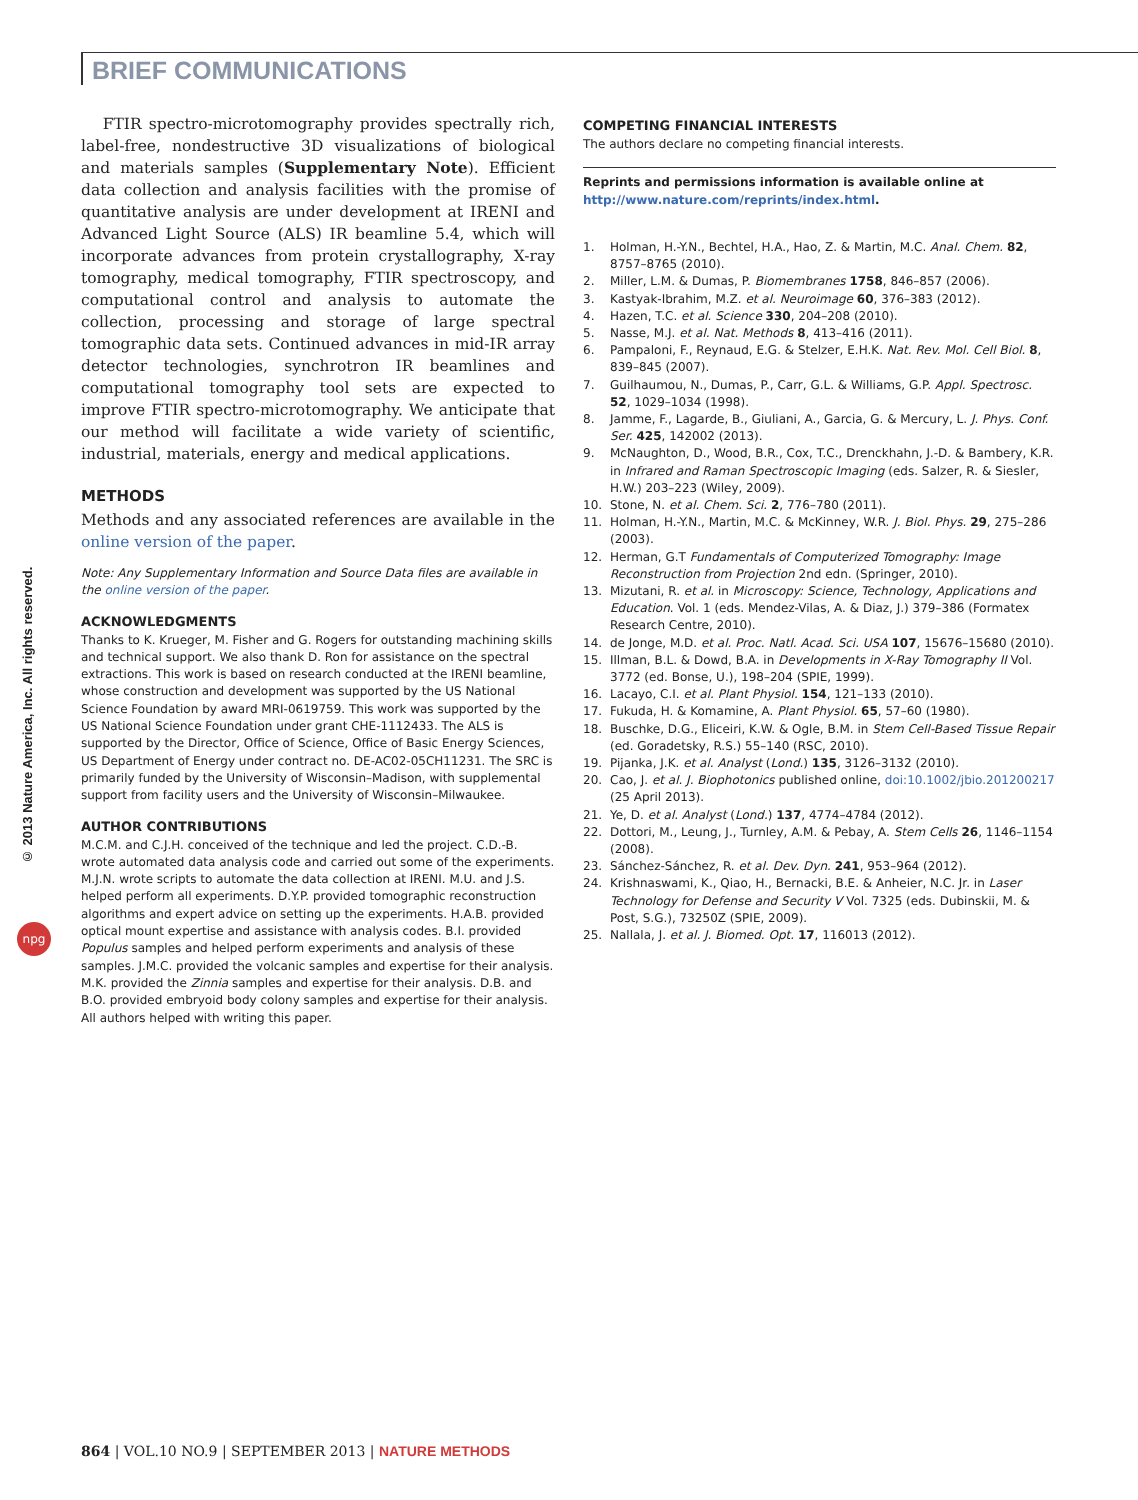BRIEF COMMUNICATIONS
© 2013 Nature America, Inc. All rights reserved.
npg
FTIR spectro-microtomography provides spectrally rich, label-free, nondestructive 3D visualizations of biological and materials samples (Supplementary Note). Efficient data collection and analysis facilities with the promise of quantitative analysis are under development at IRENI and Advanced Light Source (ALS) IR beamline 5.4, which will incorporate advances from protein crystallography, X-ray tomography, medical tomography, FTIR spectroscopy, and computational control and analysis to automate the collection, processing and storage of large spectral tomographic data sets. Continued advances in mid-IR array detector technologies, synchrotron IR beamlines and computational tomography tool sets are expected to improve FTIR spectro-microtomography. We anticipate that our method will facilitate a wide variety of scientific, industrial, materials, energy and medical applications.
METHODS
Methods and any associated references are available in the online version of the paper.
Note: Any Supplementary Information and Source Data files are available in the online version of the paper.
ACKNOWLEDGMENTS
Thanks to K. Krueger, M. Fisher and G. Rogers for outstanding machining skills and technical support. We also thank D. Ron for assistance on the spectral extractions. This work is based on research conducted at the IRENI beamline, whose construction and development was supported by the US National Science Foundation by award MRI-0619759. This work was supported by the US National Science Foundation under grant CHE-1112433. The ALS is supported by the Director, Office of Science, Office of Basic Energy Sciences, US Department of Energy under contract no. DE-AC02-05CH11231. The SRC is primarily funded by the University of Wisconsin–Madison, with supplemental support from facility users and the University of Wisconsin–Milwaukee.
AUTHOR CONTRIBUTIONS
M.C.M. and C.J.H. conceived of the technique and led the project. C.D.-B. wrote automated data analysis code and carried out some of the experiments. M.J.N. wrote scripts to automate the data collection at IRENI. M.U. and J.S. helped perform all experiments. D.Y.P. provided tomographic reconstruction algorithms and expert advice on setting up the experiments. H.A.B. provided optical mount expertise and assistance with analysis codes. B.I. provided Populus samples and helped perform experiments and analysis of these samples. J.M.C. provided the volcanic samples and expertise for their analysis. M.K. provided the Zinnia samples and expertise for their analysis. D.B. and B.O. provided embryoid body colony samples and expertise for their analysis. All authors helped with writing this paper.
COMPETING FINANCIAL INTERESTS
The authors declare no competing financial interests.
Reprints and permissions information is available online at http://www.nature.com/reprints/index.html.
1. Holman, H.-Y.N., Bechtel, H.A., Hao, Z. & Martin, M.C. Anal. Chem. 82, 8757–8765 (2010).
2. Miller, L.M. & Dumas, P. Biomembranes 1758, 846–857 (2006).
3. Kastyak-Ibrahim, M.Z. et al. Neuroimage 60, 376–383 (2012).
4. Hazen, T.C. et al. Science 330, 204–208 (2010).
5. Nasse, M.J. et al. Nat. Methods 8, 413–416 (2011).
6. Pampaloni, F., Reynaud, E.G. & Stelzer, E.H.K. Nat. Rev. Mol. Cell Biol. 8, 839–845 (2007).
7. Guilhaumou, N., Dumas, P., Carr, G.L. & Williams, G.P. Appl. Spectrosc. 52, 1029–1034 (1998).
8. Jamme, F., Lagarde, B., Giuliani, A., Garcia, G. & Mercury, L. J. Phys. Conf. Ser. 425, 142002 (2013).
9. McNaughton, D., Wood, B.R., Cox, T.C., Drenckhahn, J.-D. & Bambery, K.R. in Infrared and Raman Spectroscopic Imaging (eds. Salzer, R. & Siesler, H.W.) 203–223 (Wiley, 2009).
10. Stone, N. et al. Chem. Sci. 2, 776–780 (2011).
11. Holman, H.-Y.N., Martin, M.C. & McKinney, W.R. J. Biol. Phys. 29, 275–286 (2003).
12. Herman, G.T Fundamentals of Computerized Tomography: Image Reconstruction from Projection 2nd edn. (Springer, 2010).
13. Mizutani, R. et al. in Microscopy: Science, Technology, Applications and Education. Vol. 1 (eds. Mendez-Vilas, A. & Diaz, J.) 379–386 (Formatex Research Centre, 2010).
14. de Jonge, M.D. et al. Proc. Natl. Acad. Sci. USA 107, 15676–15680 (2010).
15. Illman, B.L. & Dowd, B.A. in Developments in X-Ray Tomography II Vol. 3772 (ed. Bonse, U.), 198–204 (SPIE, 1999).
16. Lacayo, C.I. et al. Plant Physiol. 154, 121–133 (2010).
17. Fukuda, H. & Komamine, A. Plant Physiol. 65, 57–60 (1980).
18. Buschke, D.G., Eliceiri, K.W. & Ogle, B.M. in Stem Cell-Based Tissue Repair (ed. Goradetsky, R.S.) 55–140 (RSC, 2010).
19. Pijanka, J.K. et al. Analyst (Lond.) 135, 3126–3132 (2010).
20. Cao, J. et al. J. Biophotonics published online, doi:10.1002/jbio.201200217 (25 April 2013).
21. Ye, D. et al. Analyst (Lond.) 137, 4774–4784 (2012).
22. Dottori, M., Leung, J., Turnley, A.M. & Pebay, A. Stem Cells 26, 1146–1154 (2008).
23. Sánchez-Sánchez, R. et al. Dev. Dyn. 241, 953–964 (2012).
24. Krishnaswami, K., Qiao, H., Bernacki, B.E. & Anheier, N.C. Jr. in Laser Technology for Defense and Security V Vol. 7325 (eds. Dubinskii, M. & Post, S.G.), 73250Z (SPIE, 2009).
25. Nallala, J. et al. J. Biomed. Opt. 17, 116013 (2012).
864 | VOL.10 NO.9 | SEPTEMBER 2013 | NATURE METHODS